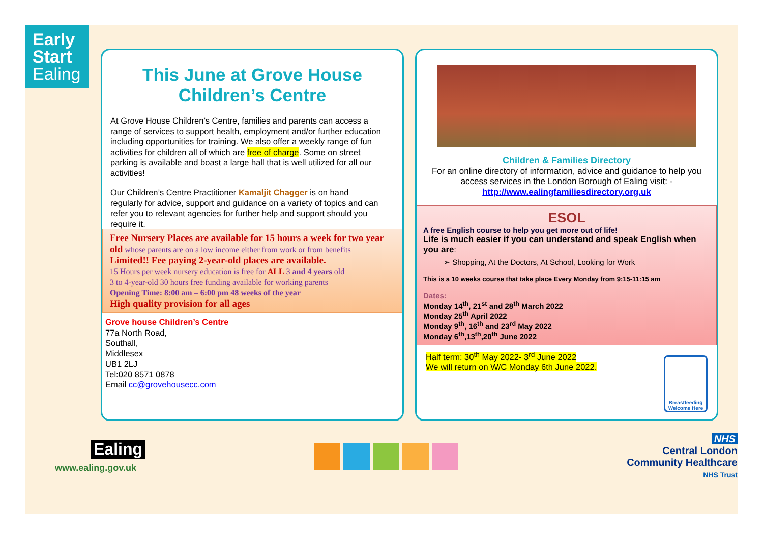Early
Start
Ealing
This June at Grove House Children’s Centre
At Grove House Children’s Centre, families and parents can access a range of services to support health, employment and/or further education including opportunities for training. We also offer a weekly range of fun activities for children all of which are free of charge. Some on street parking is available and boast a large hall that is well utilized for all our activities!
Our Children’s Centre Practitioner Kamaljit Chagger is on hand regularly for advice, support and guidance on a variety of topics and can refer you to relevant agencies for further help and support should you require it.
Free Nursery Places are available for 15 hours a week for two year old whose parents are on a low income either from work or from benefits
Limited!! Fee paying 2-year-old places are available.
15 Hours per week nursery education is free for ALL 3 and 4 years old
3 to 4-year-old 30 hours free funding available for working parents
Opening Time: 8:00 am – 6:00 pm 48 weeks of the year
High quality provision for all ages
Grove house Children’s Centre
77a North Road,
Southall,
Middlesex
UB1 2LJ
Tel:020 8571 0878
Email cc@grovehousecc.com
Children & Families Directory
For an online directory of information, advice and guidance to help you access services in the London Borough of Ealing visit: - http://www.ealingfamiliesdirectory.org.uk
ESOL
A free English course to help you get more out of life!
Life is much easier if you can understand and speak English when you are:
➢ Shopping, At the Doctors, At School, Looking for Work
This is a 10 weeks course that take place Every Monday from 9:15-11:15 am
Dates:
Monday 14<sup>th</sup>, 21<sup>st</sup> and 28<sup>th</sup> March 2022
Monday 25<sup>th</sup> April 2022
Monday 9<sup>th</sup>, 16<sup>th</sup> and 23<sup>rd</sup> May 2022
Monday 6<sup>th</sup>,13<sup>th</sup>,20<sup>th</sup> June 2022
Half term: 30<sup>th</sup> May 2022- 3<sup>rd</sup> June 2022
We will return on W/C Monday 6th June 2022.
Breastfeeding Welcome Here
Ealing
www.ealing.gov.uk
NHS
Central London
Community Healthcare
NHS Trust